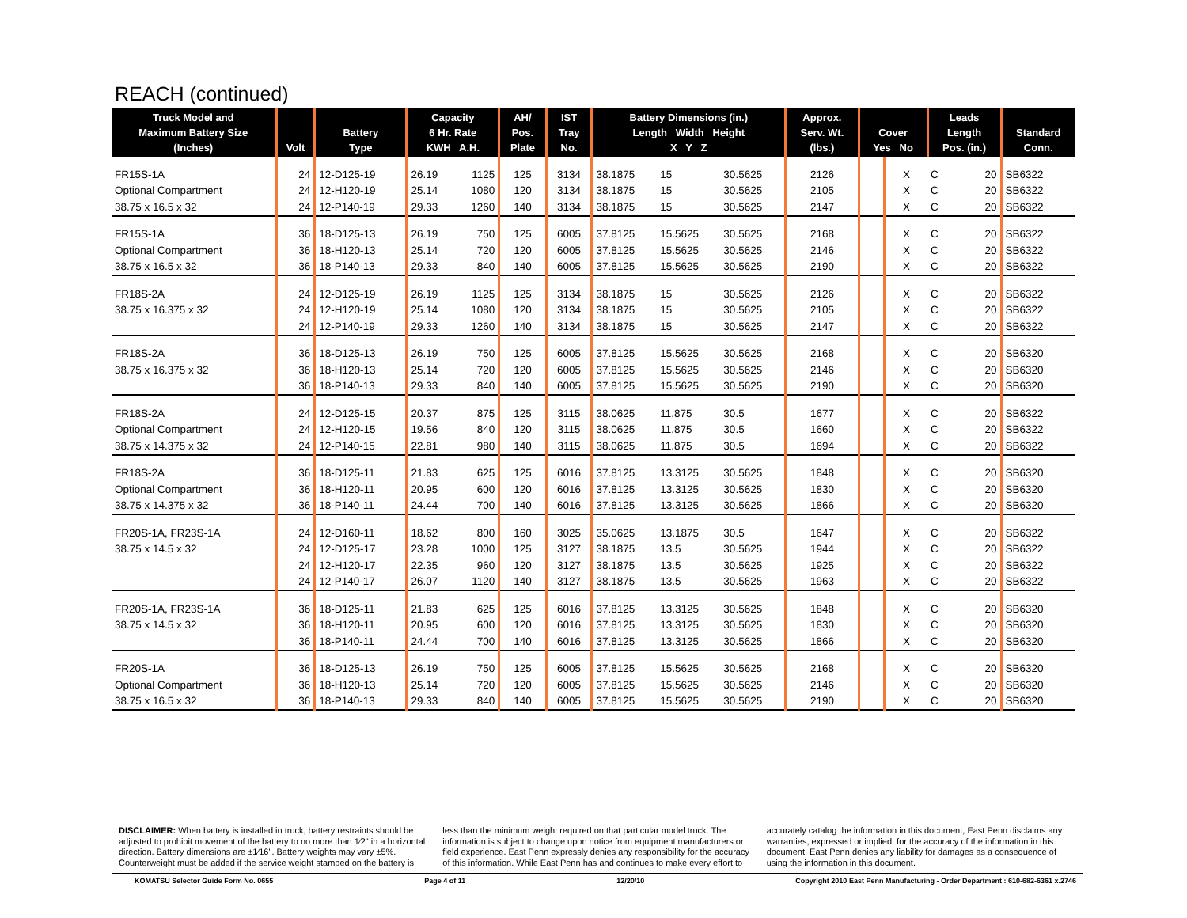REACH (continued)
| Truck Model and Maximum Battery Size (Inches) | Volt | Battery Type | Capacity 6 Hr. Rate KWH A.H. | | AH/ Pos. Plate | IST Tray No. | Battery Dimensions (in.) Length Width Height X Y Z | | | Approx. Serv. Wt. (lbs.) | Cover Yes No | | Leads Length Pos. (in.) | | Standard Conn. |
| --- | --- | --- | --- | --- | --- | --- | --- | --- | --- | --- | --- | --- | --- | --- | --- |
| FR15S-1A | 24 | 12-D125-19 | 26.19 | 1125 | 125 | 3134 | 38.1875 | 15 | 30.5625 | 2126 | | X | C | 20 | SB6322 |
| Optional Compartment | 24 | 12-H120-19 | 25.14 | 1080 | 120 | 3134 | 38.1875 | 15 | 30.5625 | 2105 | | X | C | 20 | SB6322 |
| 38.75 x 16.5 x 32 | 24 | 12-P140-19 | 29.33 | 1260 | 140 | 3134 | 38.1875 | 15 | 30.5625 | 2147 | | X | C | 20 | SB6322 |
| FR15S-1A | 36 | 18-D125-13 | 26.19 | 750 | 125 | 6005 | 37.8125 | 15.5625 | 30.5625 | 2168 | | X | C | 20 | SB6322 |
| Optional Compartment | 36 | 18-H120-13 | 25.14 | 720 | 120 | 6005 | 37.8125 | 15.5625 | 30.5625 | 2146 | | X | C | 20 | SB6322 |
| 38.75 x 16.5 x 32 | 36 | 18-P140-13 | 29.33 | 840 | 140 | 6005 | 37.8125 | 15.5625 | 30.5625 | 2190 | | X | C | 20 | SB6322 |
| FR18S-2A | 24 | 12-D125-19 | 26.19 | 1125 | 125 | 3134 | 38.1875 | 15 | 30.5625 | 2126 | | X | C | 20 | SB6322 |
| 38.75 x 16.375 x 32 | 24 | 12-H120-19 | 25.14 | 1080 | 120 | 3134 | 38.1875 | 15 | 30.5625 | 2105 | | X | C | 20 | SB6322 |
| | 24 | 12-P140-19 | 29.33 | 1260 | 140 | 3134 | 38.1875 | 15 | 30.5625 | 2147 | | X | C | 20 | SB6322 |
| FR18S-2A | 36 | 18-D125-13 | 26.19 | 750 | 125 | 6005 | 37.8125 | 15.5625 | 30.5625 | 2168 | | X | C | 20 | SB6320 |
| 38.75 x 16.375 x 32 | 36 | 18-H120-13 | 25.14 | 720 | 120 | 6005 | 37.8125 | 15.5625 | 30.5625 | 2146 | | X | C | 20 | SB6320 |
| | 36 | 18-P140-13 | 29.33 | 840 | 140 | 6005 | 37.8125 | 15.5625 | 30.5625 | 2190 | | X | C | 20 | SB6320 |
| FR18S-2A | 24 | 12-D125-15 | 20.37 | 875 | 125 | 3115 | 38.0625 | 11.875 | 30.5 | 1677 | | X | C | 20 | SB6322 |
| Optional Compartment | 24 | 12-H120-15 | 19.56 | 840 | 120 | 3115 | 38.0625 | 11.875 | 30.5 | 1660 | | X | C | 20 | SB6322 |
| 38.75 x 14.375 x 32 | 24 | 12-P140-15 | 22.81 | 980 | 140 | 3115 | 38.0625 | 11.875 | 30.5 | 1694 | | X | C | 20 | SB6322 |
| FR18S-2A | 36 | 18-D125-11 | 21.83 | 625 | 125 | 6016 | 37.8125 | 13.3125 | 30.5625 | 1848 | | X | C | 20 | SB6320 |
| Optional Compartment | 36 | 18-H120-11 | 20.95 | 600 | 120 | 6016 | 37.8125 | 13.3125 | 30.5625 | 1830 | | X | C | 20 | SB6320 |
| 38.75 x 14.375 x 32 | 36 | 18-P140-11 | 24.44 | 700 | 140 | 6016 | 37.8125 | 13.3125 | 30.5625 | 1866 | | X | C | 20 | SB6320 |
| FR20S-1A, FR23S-1A | 24 | 12-D160-11 | 18.62 | 800 | 160 | 3025 | 35.0625 | 13.1875 | 30.5 | 1647 | | X | C | 20 | SB6322 |
| 38.75 x 14.5 x 32 | 24 | 12-D125-17 | 23.28 | 1000 | 125 | 3127 | 38.1875 | 13.5 | 30.5625 | 1944 | | X | C | 20 | SB6322 |
| | 24 | 12-H120-17 | 22.35 | 960 | 120 | 3127 | 38.1875 | 13.5 | 30.5625 | 1925 | | X | C | 20 | SB6322 |
| | 24 | 12-P140-17 | 26.07 | 1120 | 140 | 3127 | 38.1875 | 13.5 | 30.5625 | 1963 | | X | C | 20 | SB6322 |
| FR20S-1A, FR23S-1A | 36 | 18-D125-11 | 21.83 | 625 | 125 | 6016 | 37.8125 | 13.3125 | 30.5625 | 1848 | | X | C | 20 | SB6320 |
| 38.75 x 14.5 x 32 | 36 | 18-H120-11 | 20.95 | 600 | 120 | 6016 | 37.8125 | 13.3125 | 30.5625 | 1830 | | X | C | 20 | SB6320 |
| | 36 | 18-P140-11 | 24.44 | 700 | 140 | 6016 | 37.8125 | 13.3125 | 30.5625 | 1866 | | X | C | 20 | SB6320 |
| FR20S-1A | 36 | 18-D125-13 | 26.19 | 750 | 125 | 6005 | 37.8125 | 15.5625 | 30.5625 | 2168 | | X | C | 20 | SB6320 |
| Optional Compartment | 36 | 18-H120-13 | 25.14 | 720 | 120 | 6005 | 37.8125 | 15.5625 | 30.5625 | 2146 | | X | C | 20 | SB6320 |
| 38.75 x 16.5 x 32 | 36 | 18-P140-13 | 29.33 | 840 | 140 | 6005 | 37.8125 | 15.5625 | 30.5625 | 2190 | | X | C | 20 | SB6320 |
DISCLAIMER: When battery is installed in truck, battery restraints should be adjusted to prohibit movement of the battery to no more than 1⁄2" in a horizontal direction. Battery dimensions are ±1⁄16". Battery weights may vary ±5%. Counterweight must be added if the service weight stamped on the battery is less than the minimum weight required on that particular model truck. The information is subject to change upon notice from equipment manufacturers or field experience. East Penn expressly denies any responsibility for the accuracy of this information. While East Penn has and continues to make every effort to accurately catalog the information in this document, East Penn disclaims any warranties, expressed or implied, for the accuracy of the information in this document. East Penn denies any liability for damages as a consequence of using the information in this document.
KOMATSU Selector Guide Form No. 0655 Page 4 of 11 12/20/10 Copyright 2010 East Penn Manufacturing - Order Department : 610-682-6361 x.2746